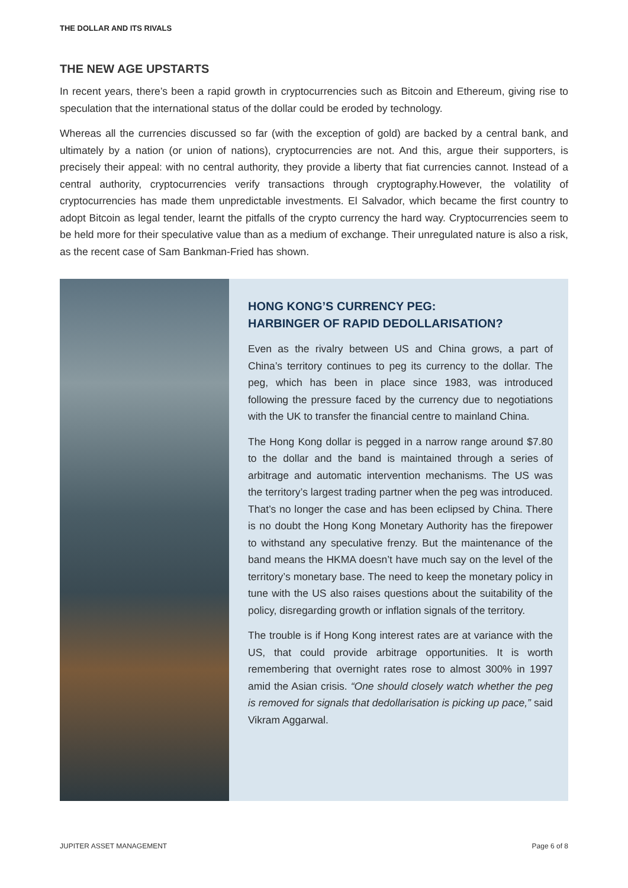THE DOLLAR AND ITS RIVALS
THE NEW AGE UPSTARTS
In recent years, there’s been a rapid growth in cryptocurrencies such as Bitcoin and Ethereum, giving rise to speculation that the international status of the dollar could be eroded by technology.
Whereas all the currencies discussed so far (with the exception of gold) are backed by a central bank, and ultimately by a nation (or union of nations), cryptocurrencies are not. And this, argue their supporters, is precisely their appeal: with no central authority, they provide a liberty that fiat currencies cannot. Instead of a central authority, cryptocurrencies verify transactions through cryptography.However, the volatility of cryptocurrencies has made them unpredictable investments. El Salvador, which became the first country to adopt Bitcoin as legal tender, learnt the pitfalls of the crypto currency the hard way. Cryptocurrencies seem to be held more for their speculative value than as a medium of exchange. Their unregulated nature is also a risk, as the recent case of Sam Bankman-Fried has shown.
HONG KONG’S CURRENCY PEG:
HARBINGER OF RAPID DEDOLLARISATION?
Even as the rivalry between US and China grows, a part of China’s territory continues to peg its currency to the dollar. The peg, which has been in place since 1983, was introduced following the pressure faced by the currency due to negotiations with the UK to transfer the financial centre to mainland China.
The Hong Kong dollar is pegged in a narrow range around $7.80 to the dollar and the band is maintained through a series of arbitrage and automatic intervention mechanisms. The US was the territory’s largest trading partner when the peg was introduced. That’s no longer the case and has been eclipsed by China. There is no doubt the Hong Kong Monetary Authority has the firepower to withstand any speculative frenzy. But the maintenance of the band means the HKMA doesn’t have much say on the level of the territory’s monetary base. The need to keep the monetary policy in tune with the US also raises questions about the suitability of the policy, disregarding growth or inflation signals of the territory.
The trouble is if Hong Kong interest rates are at variance with the US, that could provide arbitrage opportunities. It is worth remembering that overnight rates rose to almost 300% in 1997 amid the Asian crisis. “One should closely watch whether the peg is removed for signals that dedollarisation is picking up pace,” said Vikram Aggarwal.
JUPITER ASSET MANAGEMENT Page 6 of 8